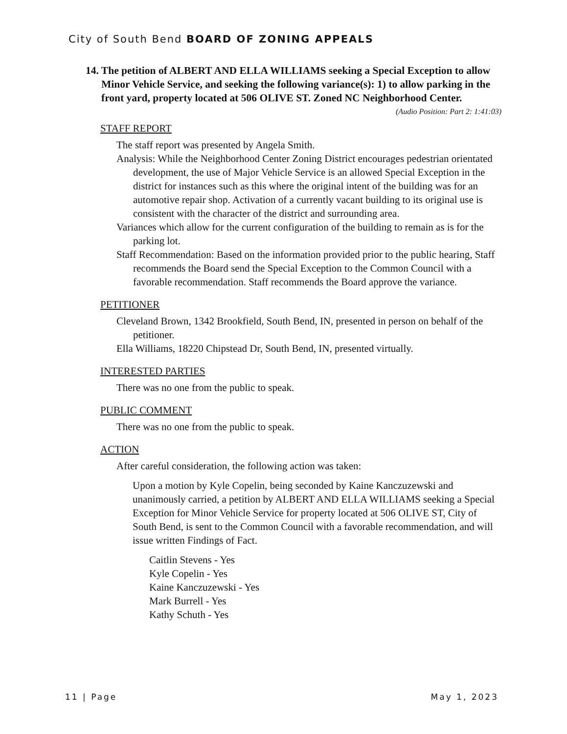City of South Bend BOARD OF ZONING APPEALS
14. The petition of ALBERT AND ELLA WILLIAMS seeking a Special Exception to allow Minor Vehicle Service, and seeking the following variance(s): 1) to allow parking in the front yard, property located at 506 OLIVE ST. Zoned NC Neighborhood Center. (Audio Position: Part 2: 1:41:03)
STAFF REPORT
The staff report was presented by Angela Smith.
Analysis: While the Neighborhood Center Zoning District encourages pedestrian orientated development, the use of Major Vehicle Service is an allowed Special Exception in the district for instances such as this where the original intent of the building was for an automotive repair shop. Activation of a currently vacant building to its original use is consistent with the character of the district and surrounding area.
Variances which allow for the current configuration of the building to remain as is for the parking lot.
Staff Recommendation: Based on the information provided prior to the public hearing, Staff recommends the Board send the Special Exception to the Common Council with a favorable recommendation. Staff recommends the Board approve the variance.
PETITIONER
Cleveland Brown, 1342 Brookfield, South Bend, IN, presented in person on behalf of the petitioner.
Ella Williams, 18220 Chipstead Dr, South Bend, IN, presented virtually.
INTERESTED PARTIES
There was no one from the public to speak.
PUBLIC COMMENT
There was no one from the public to speak.
ACTION
After careful consideration, the following action was taken:
Upon a motion by Kyle Copelin, being seconded by Kaine Kanczuzewski and unanimously carried, a petition by ALBERT AND ELLA WILLIAMS seeking a Special Exception for Minor Vehicle Service for property located at 506 OLIVE ST, City of South Bend, is sent to the Common Council with a favorable recommendation, and will issue written Findings of Fact.
Caitlin Stevens - Yes
Kyle Copelin - Yes
Kaine Kanczuzewski - Yes
Mark Burrell - Yes
Kathy Schuth - Yes
11 | Page May 1, 2023